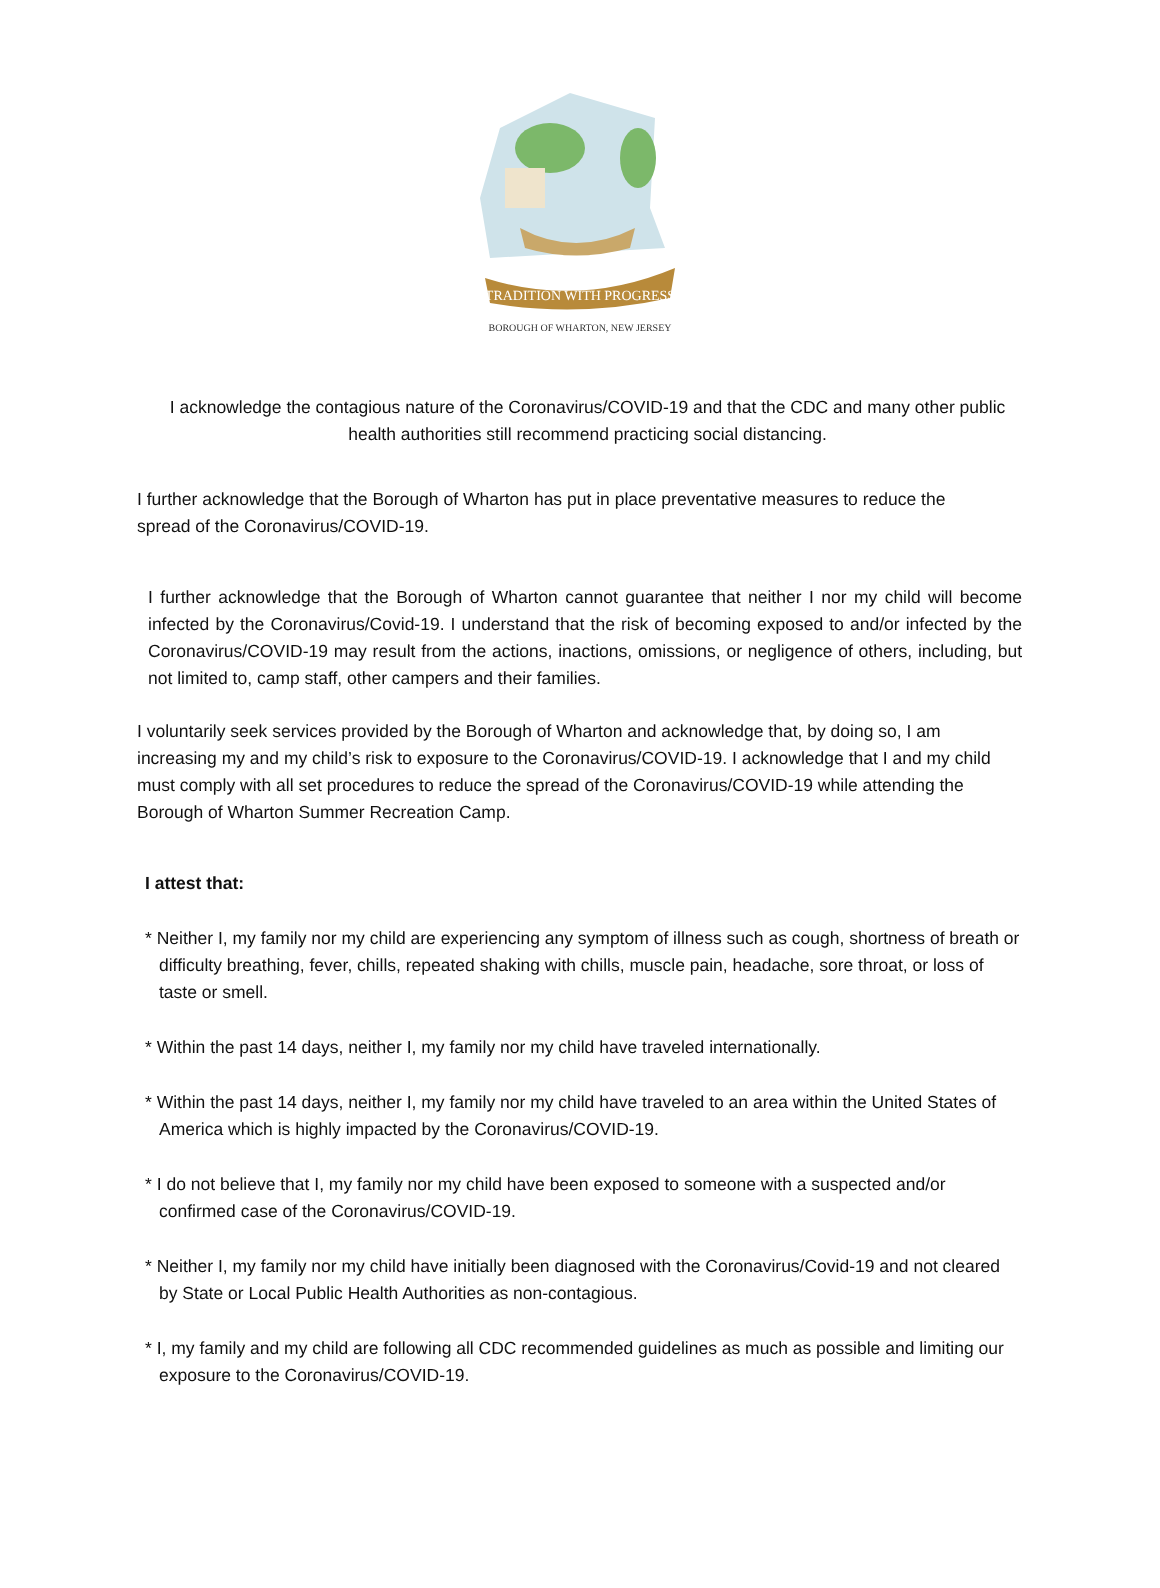TRADITION WITH PROGRESS
BOROUGH OF WHARTON, NEW JERSEY
I acknowledge the contagious nature of the Coronavirus/COVID-19 and that the CDC and many other public health authorities still recommend practicing social distancing.
I further acknowledge that the Borough of Wharton has put in place preventative measures to reduce the spread of the Coronavirus/COVID-19.
I further acknowledge that the Borough of Wharton cannot guarantee that neither I nor my child will become infected by the Coronavirus/Covid-19. I understand that the risk of becoming exposed to and/or infected by the Coronavirus/COVID-19 may result from the actions, inactions, omissions, or negligence of others, including, but not limited to, camp staff, other campers and their families.
I voluntarily seek services provided by the Borough of Wharton and acknowledge that, by doing so, I am increasing my and my child’s risk to exposure to the Coronavirus/COVID-19. I acknowledge that I and my child must comply with all set procedures to reduce the spread of the Coronavirus/COVID-19 while attending the Borough of Wharton Summer Recreation Camp.
I attest that:
* Neither I, my family nor my child are experiencing any symptom of illness such as cough, shortness of breath or difficulty breathing, fever, chills, repeated shaking with chills, muscle pain, headache, sore throat, or loss of taste or smell.
* Within the past 14 days, neither I, my family nor my child have traveled internationally.
* Within the past 14 days, neither I, my family nor my child have traveled to an area within the United States of America which is highly impacted by the Coronavirus/COVID-19.
* I do not believe that I, my family nor my child have been exposed to someone with a suspected and/or confirmed case of the Coronavirus/COVID-19.
* Neither I, my family nor my child have initially been diagnosed with the Coronavirus/Covid-19 and not cleared by State or Local Public Health Authorities as non-contagious.
* I, my family and my child are following all CDC recommended guidelines as much as possible and limiting our exposure to the Coronavirus/COVID-19.